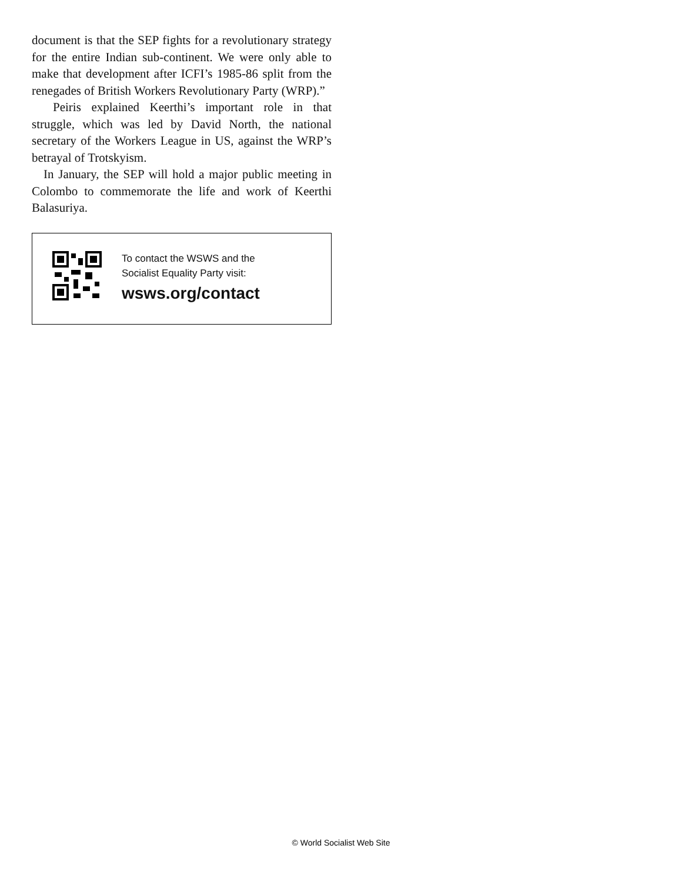document is that the SEP fights for a revolutionary strategy for the entire Indian sub-continent. We were only able to make that development after ICFI’s 1985-86 split from the renegades of British Workers Revolutionary Party (WRP).”
Peiris explained Keerthi’s important role in that struggle, which was led by David North, the national secretary of the Workers League in US, against the WRP’s betrayal of Trotskyism.
In January, the SEP will hold a major public meeting in Colombo to commemorate the life and work of Keerthi Balasuriya.
To contact the WSWS and the
Socialist Equality Party visit:
wsws.org/contact
© World Socialist Web Site